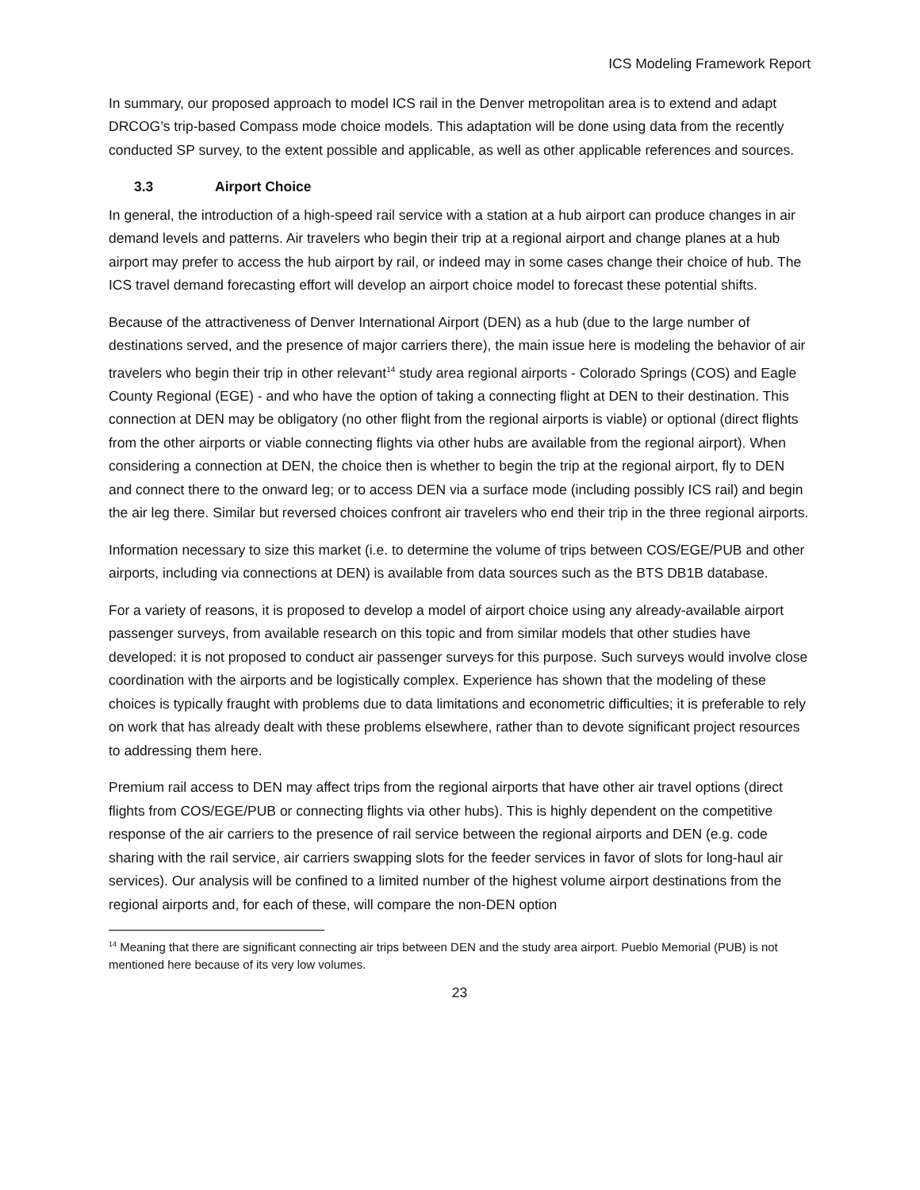ICS Modeling Framework Report
In summary, our proposed approach to model ICS rail in the Denver metropolitan area is to extend and adapt DRCOG’s trip-based Compass mode choice models. This adaptation will be done using data from the recently conducted SP survey, to the extent possible and applicable, as well as other applicable references and sources.
3.3 Airport Choice
In general, the introduction of a high-speed rail service with a station at a hub airport can produce changes in air demand levels and patterns. Air travelers who begin their trip at a regional airport and change planes at a hub airport may prefer to access the hub airport by rail, or indeed may in some cases change their choice of hub. The ICS travel demand forecasting effort will develop an airport choice model to forecast these potential shifts.
Because of the attractiveness of Denver International Airport (DEN) as a hub (due to the large number of destinations served, and the presence of major carriers there), the main issue here is modeling the behavior of air travelers who begin their trip in other relevant<sup>14</sup> study area regional airports - Colorado Springs (COS) and Eagle County Regional (EGE) - and who have the option of taking a connecting flight at DEN to their destination. This connection at DEN may be obligatory (no other flight from the regional airports is viable) or optional (direct flights from the other airports or viable connecting flights via other hubs are available from the regional airport). When considering a connection at DEN, the choice then is whether to begin the trip at the regional airport, fly to DEN and connect there to the onward leg; or to access DEN via a surface mode (including possibly ICS rail) and begin the air leg there. Similar but reversed choices confront air travelers who end their trip in the three regional airports.
Information necessary to size this market (i.e. to determine the volume of trips between COS/EGE/PUB and other airports, including via connections at DEN) is available from data sources such as the BTS DB1B database.
For a variety of reasons, it is proposed to develop a model of airport choice using any already-available airport passenger surveys, from available research on this topic and from similar models that other studies have developed: it is not proposed to conduct air passenger surveys for this purpose. Such surveys would involve close coordination with the airports and be logistically complex. Experience has shown that the modeling of these choices is typically fraught with problems due to data limitations and econometric difficulties; it is preferable to rely on work that has already dealt with these problems elsewhere, rather than to devote significant project resources to addressing them here.
Premium rail access to DEN may affect trips from the regional airports that have other air travel options (direct flights from COS/EGE/PUB or connecting flights via other hubs). This is highly dependent on the competitive response of the air carriers to the presence of rail service between the regional airports and DEN (e.g. code sharing with the rail service, air carriers swapping slots for the feeder services in favor of slots for long-haul air services). Our analysis will be confined to a limited number of the highest volume airport destinations from the regional airports and, for each of these, will compare the non-DEN option
<sup>14</sup> Meaning that there are significant connecting air trips between DEN and the study area airport. Pueblo Memorial (PUB) is not mentioned here because of its very low volumes.
23